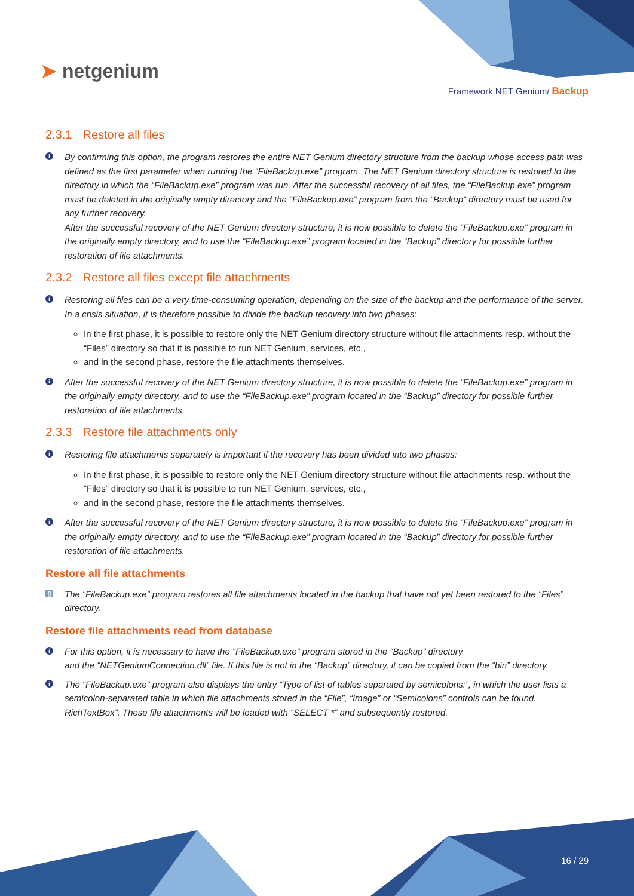➤ netgenium
Framework NET Genium/ Backup
2.3.1 Restore all files
i By confirming this option, the program restores the entire NET Genium directory structure from the backup whose access path was defined as the first parameter when running the “FileBackup.exe” program. The NET Genium directory structure is restored to the directory in which the “FileBackup.exe” program was run. After the successful recovery of all files, the “FileBackup.exe” program must be deleted in the originally empty directory and the “FileBackup.exe” program from the “Backup” directory must be used for any further recovery.
After the successful recovery of the NET Genium directory structure, it is now possible to delete the “FileBackup.exe” program in the originally empty directory, and to use the “FileBackup.exe” program located in the “Backup” directory for possible further restoration of file attachments.
2.3.2 Restore all files except file attachments
i Restoring all files can be a very time-consuming operation, depending on the size of the backup and the performance of the server. In a crisis situation, it is therefore possible to divide the backup recovery into two phases:
In the first phase, it is possible to restore only the NET Genium directory structure without file attachments resp. without the “Files” directory so that it is possible to run NET Genium, services, etc.,
and in the second phase, restore the file attachments themselves.
i After the successful recovery of the NET Genium directory structure, it is now possible to delete the “FileBackup.exe” program in the originally empty directory, and to use the “FileBackup.exe” program located in the “Backup” directory for possible further restoration of file attachments.
2.3.3 Restore file attachments only
i Restoring file attachments separately is important if the recovery has been divided into two phases:
In the first phase, it is possible to restore only the NET Genium directory structure without file attachments resp. without the “Files” directory so that it is possible to run NET Genium, services, etc.,
and in the second phase, restore the file attachments themselves.
i After the successful recovery of the NET Genium directory structure, it is now possible to delete the “FileBackup.exe” program in the originally empty directory, and to use the “FileBackup.exe” program located in the “Backup” directory for possible further restoration of file attachments.
Restore all file attachments
▯ The “FileBackup.exe” program restores all file attachments located in the backup that have not yet been restored to the “Files” directory.
Restore file attachments read from database
i For this option, it is necessary to have the “FileBackup.exe” program stored in the “Backup” directory
and the “NETGeniumConnection.dll” file. If this file is not in the “Backup” directory, it can be copied from the “bin” directory.
i The “FileBackup.exe” program also displays the entry “Type of list of tables separated by semicolons:”, in which the user lists a semicolon-separated table in which file attachments stored in the “File”, “Image” or “Semicolons” controls can be found. RichTextBox”. These file attachments will be loaded with “SELECT *” and subsequently restored.
16 / 29